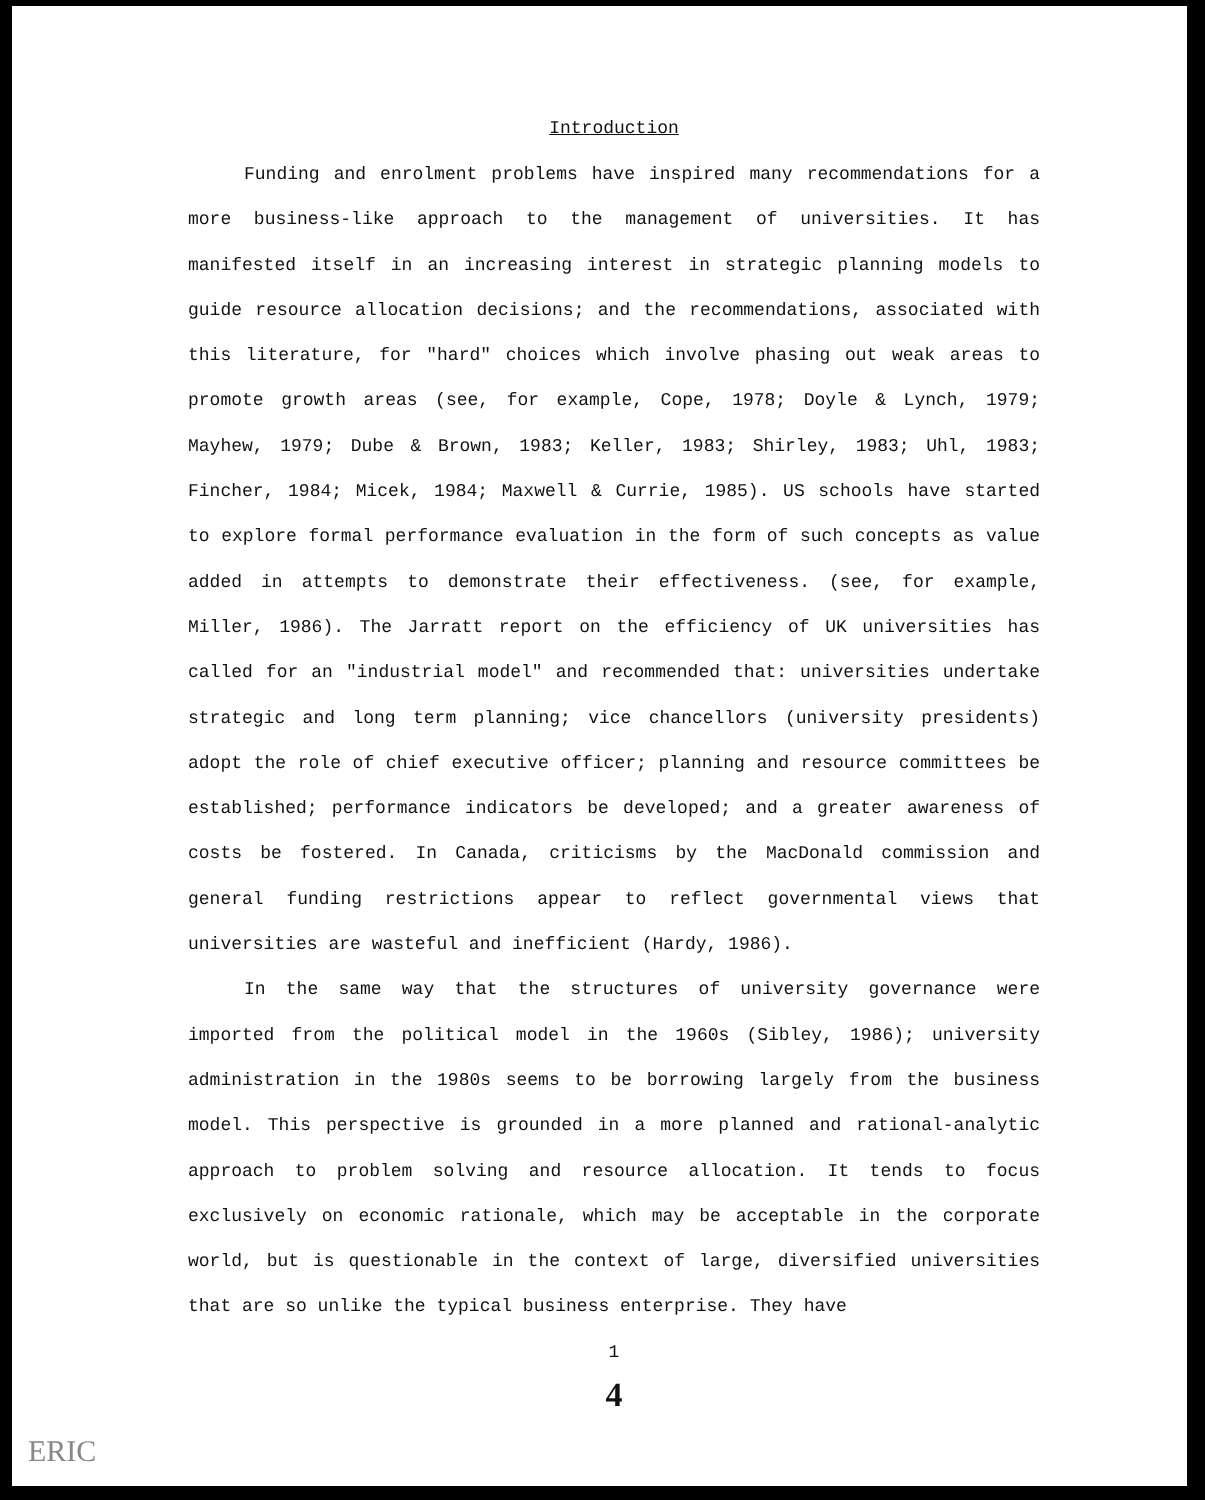Introduction
Funding and enrolment problems have inspired many recommendations for a more business-like approach to the management of universities. It has manifested itself in an increasing interest in strategic planning models to guide resource allocation decisions; and the recommendations, associated with this literature, for "hard" choices which involve phasing out weak areas to promote growth areas (see, for example, Cope, 1978; Doyle & Lynch, 1979; Mayhew, 1979; Dube & Brown, 1983; Keller, 1983; Shirley, 1983; Uhl, 1983; Fincher, 1984; Micek, 1984; Maxwell & Currie, 1985). US schools have started to explore formal performance evaluation in the form of such concepts as value added in attempts to demonstrate their effectiveness. (see, for example, Miller, 1986). The Jarratt report on the efficiency of UK universities has called for an "industrial model" and recommended that: universities undertake strategic and long term planning; vice chancellors (university presidents) adopt the role of chief executive officer; planning and resource committees be established; performance indicators be developed; and a greater awareness of costs be fostered. In Canada, criticisms by the MacDonald commission and general funding restrictions appear to reflect governmental views that universities are wasteful and inefficient (Hardy, 1986).
In the same way that the structures of university governance were imported from the political model in the 1960s (Sibley, 1986); university administration in the 1980s seems to be borrowing largely from the business model. This perspective is grounded in a more planned and rational-analytic approach to problem solving and resource allocation. It tends to focus exclusively on economic rationale, which may be acceptable in the corporate world, but is questionable in the context of large, diversified universities that are so unlike the typical business enterprise. They have
1
4
ERIC